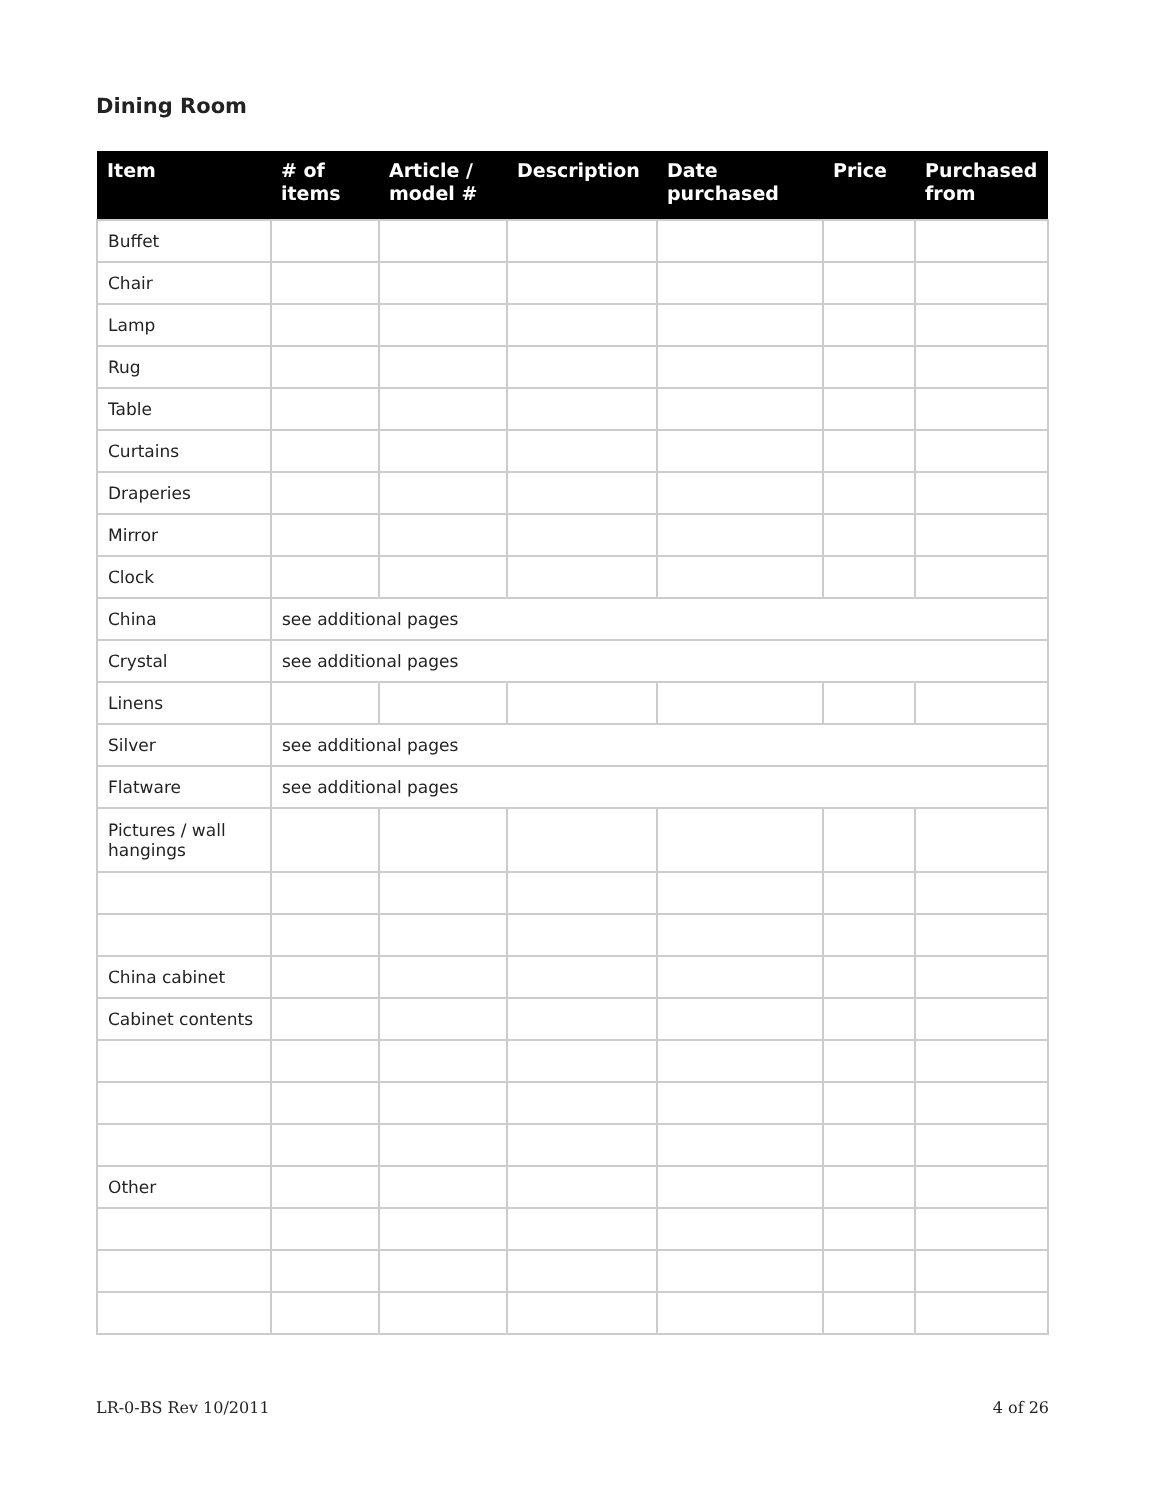Dining Room
| Item | # of items | Article / model # | Description | Date purchased | Price | Purchased from |
| --- | --- | --- | --- | --- | --- | --- |
| Buffet | | | | | | |
| Chair | | | | | | |
| Lamp | | | | | | |
| Rug | | | | | | |
| Table | | | | | | |
| Curtains | | | | | | |
| Draperies | | | | | | |
| Mirror | | | | | | |
| Clock | | | | | | |
| China | see additional pages | | | | | |
| Crystal | see additional pages | | | | | |
| Linens | | | | | | |
| Silver | see additional pages | | | | | |
| Flatware | see additional pages | | | | | |
| Pictures / wall hangings | | | | | | |
| China cabinet | | | | | | |
| Cabinet contents | | | | | | |
| Other | | | | | | |
LR-0-BS Rev 10/2011 4 of 26